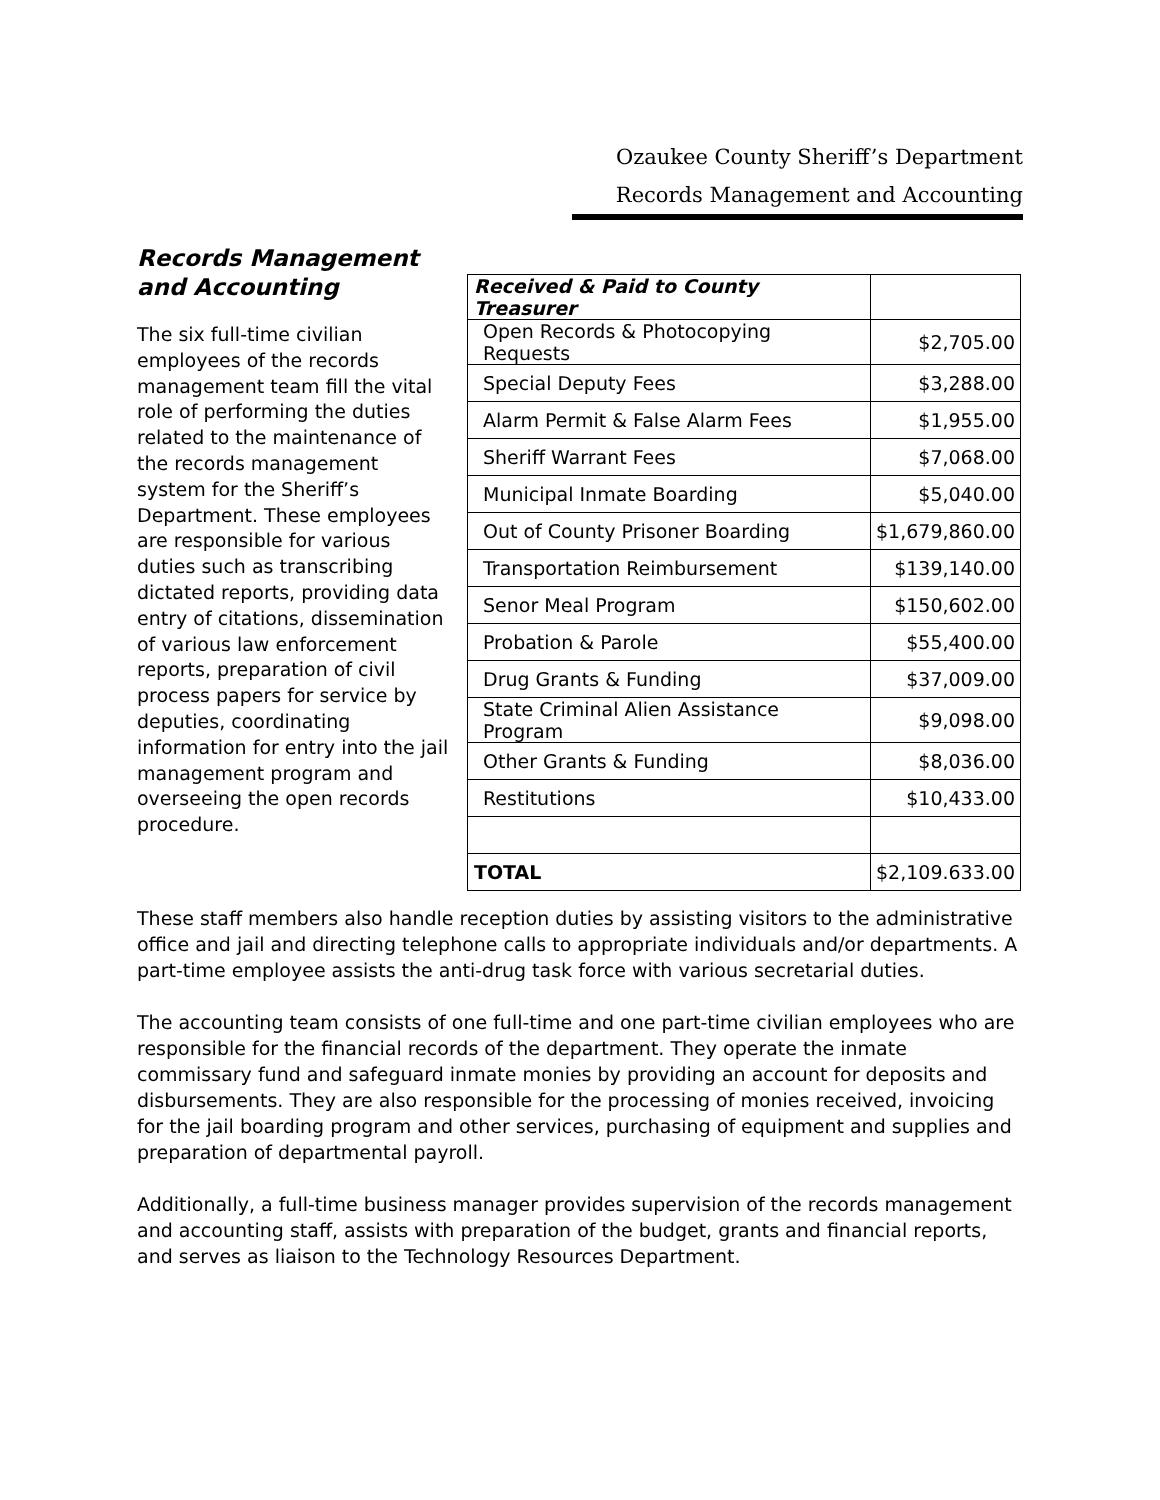Ozaukee County Sheriff’s Department
Records Management and Accounting
Records Management and Accounting
The six full-time civilian employees of the records management team fill the vital role of performing the duties related to the maintenance of the records management system for the Sheriff’s Department. These employees are responsible for various duties such as transcribing dictated reports, providing data entry of citations, dissemination of various law enforcement reports, preparation of civil process papers for service by deputies, coordinating information for entry into the jail management program and overseeing the open records procedure.
| Received & Paid to County Treasurer | |
| Open Records & Photocopying Requests | $2,705.00 |
| Special Deputy Fees | $3,288.00 |
| Alarm Permit & False Alarm Fees | $1,955.00 |
| Sheriff Warrant Fees | $7,068.00 |
| Municipal Inmate Boarding | $5,040.00 |
| Out of County Prisoner Boarding | $1,679,860.00 |
| Transportation Reimbursement | $139,140.00 |
| Senor Meal Program | $150,602.00 |
| Probation & Parole | $55,400.00 |
| Drug Grants & Funding | $37,009.00 |
| State Criminal Alien Assistance Program | $9,098.00 |
| Other Grants & Funding | $8,036.00 |
| Restitutions | $10,433.00 |
| TOTAL | $2,109.633.00 |
These staff members also handle reception duties by assisting visitors to the administrative office and jail and directing telephone calls to appropriate individuals and/or departments. A part-time employee assists the anti-drug task force with various secretarial duties.
The accounting team consists of one full-time and one part-time civilian employees who are responsible for the financial records of the department. They operate the inmate commissary fund and safeguard inmate monies by providing an account for deposits and disbursements. They are also responsible for the processing of monies received, invoicing for the jail boarding program and other services, purchasing of equipment and supplies and preparation of departmental payroll.
Additionally, a full-time business manager provides supervision of the records management and accounting staff, assists with preparation of the budget, grants and financial reports, and serves as liaison to the Technology Resources Department.